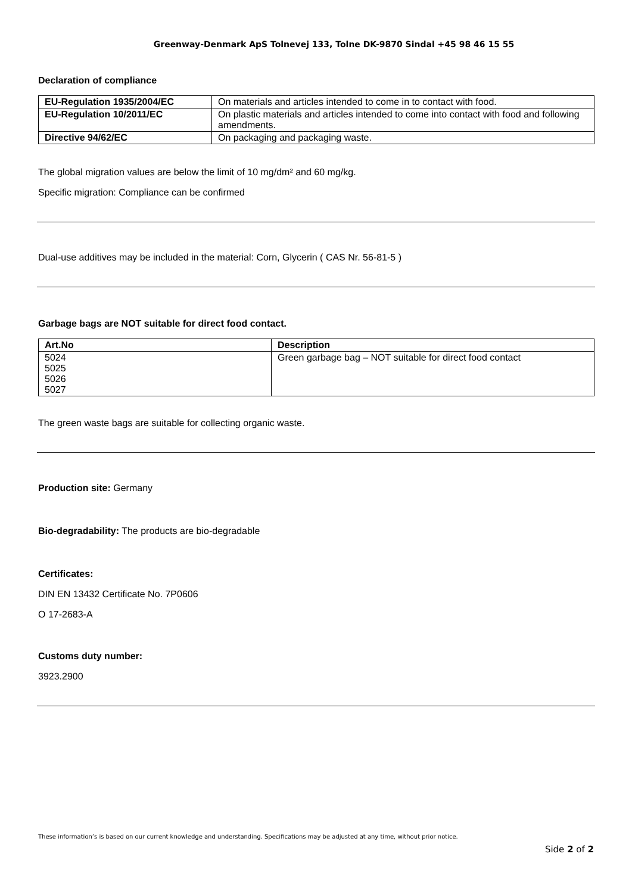Greenway-Denmark ApS Tolnevej 133, Tolne DK-9870 Sindal +45 98 46 15 55
Declaration of compliance
| EU-Regulation 1935/2004/EC | On materials and articles intended to come in to contact with food. |
| EU-Regulation 10/2011/EC | On plastic materials and articles intended to come into contact with food and following amendments. |
| Directive 94/62/EC | On packaging and packaging waste. |
The global migration values are below the limit of 10 mg/dm² and 60 mg/kg.
Specific migration: Compliance can be confirmed
Dual-use additives may be included in the material: Corn, Glycerin ( CAS Nr. 56-81-5 )
Garbage bags are NOT suitable for direct food contact.
| Art.No | Description |
| --- | --- |
| 5024 5025 5026 5027 | Green garbage bag – NOT suitable for direct food contact |
The green waste bags are suitable for collecting organic waste.
Production site: Germany
Bio-degradability: The products are bio-degradable
Certificates:
DIN EN 13432 Certificate No. 7P0606
O 17-2683-A
Customs duty number:
3923.2900
These information’s is based on our current knowledge and understanding. Specifications may be adjusted at any time, without prior notice.
Side 2 of 2